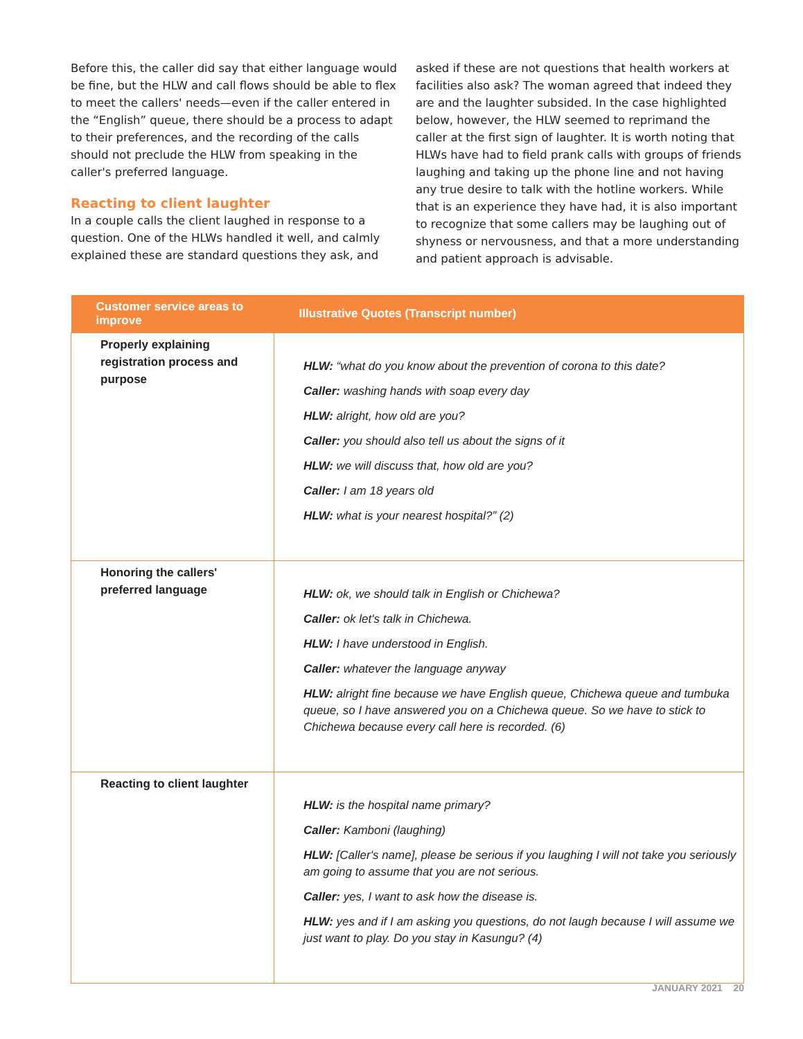Before this, the caller did say that either language would be fine, but the HLW and call flows should be able to flex to meet the callers' needs—even if the caller entered in the “English” queue, there should be a process to adapt to their preferences, and the recording of the calls should not preclude the HLW from speaking in the caller's preferred language.
Reacting to client laughter
In a couple calls the client laughed in response to a question. One of the HLWs handled it well, and calmly explained these are standard questions they ask, and
asked if these are not questions that health workers at facilities also ask? The woman agreed that indeed they are and the laughter subsided. In the case highlighted below, however, the HLW seemed to reprimand the caller at the first sign of laughter. It is worth noting that HLWs have had to field prank calls with groups of friends laughing and taking up the phone line and not having any true desire to talk with the hotline workers. While that is an experience they have had, it is also important to recognize that some callers may be laughing out of shyness or nervousness, and that a more understanding and patient approach is advisable.
| Customer service areas to improve | Illustrative Quotes (Transcript number) |
| --- | --- |
| Properly explaining registration process and purpose | HLW: “what do you know about the prevention of corona to this date? Caller: washing hands with soap every day HLW: alright, how old are you? Caller: you should also tell us about the signs of it HLW: we will discuss that, how old are you? Caller: I am 18 years old HLW: what is your nearest hospital?” (2) |
| Honoring the callers' preferred language | HLW: ok, we should talk in English or Chichewa? Caller: ok let's talk in Chichewa. HLW: I have understood in English. Caller: whatever the language anyway HLW: alright fine because we have English queue, Chichewa queue and tumbuka queue, so I have answered you on a Chichewa queue. So we have to stick to Chichewa because every call here is recorded. (6) |
| Reacting to client laughter | HLW: is the hospital name primary? Caller: Kamboni (laughing) HLW: [Caller's name], please be serious if you laughing I will not take you seriously am going to assume that you are not serious. Caller: yes, I want to ask how the disease is. HLW: yes and if I am asking you questions, do not laugh because I will assume we just want to play. Do you stay in Kasungu? (4) |
JANUARY 2021 20